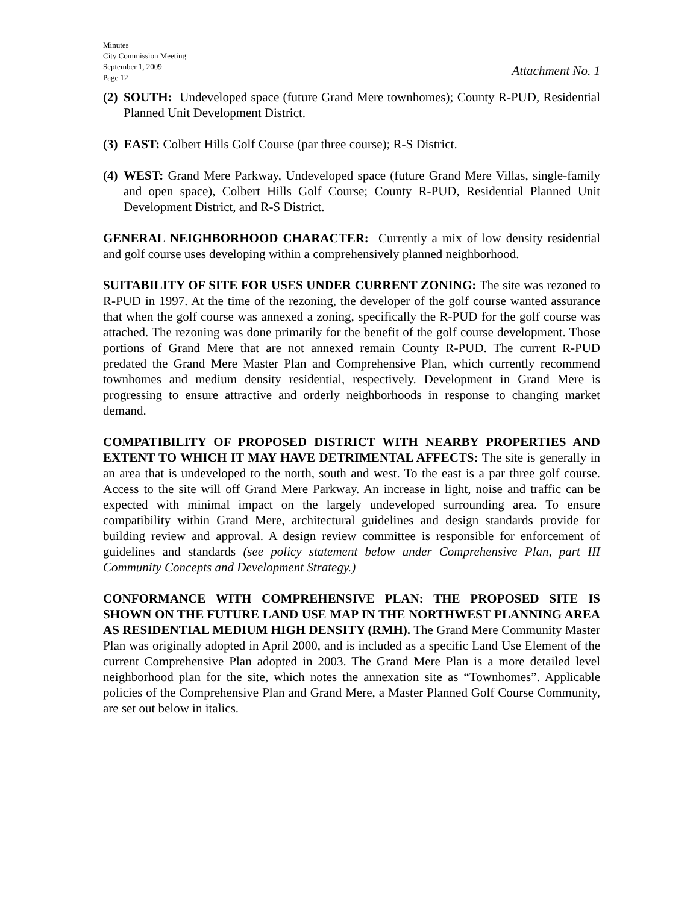Minutes
City Commission Meeting
September 1, 2009
Page 12
Attachment No. 1
(2) SOUTH: Undeveloped space (future Grand Mere townhomes); County R-PUD, Residential Planned Unit Development District.
(3) EAST: Colbert Hills Golf Course (par three course); R-S District.
(4) WEST: Grand Mere Parkway, Undeveloped space (future Grand Mere Villas, single-family and open space), Colbert Hills Golf Course; County R-PUD, Residential Planned Unit Development District, and R-S District.
GENERAL NEIGHBORHOOD CHARACTER: Currently a mix of low density residential and golf course uses developing within a comprehensively planned neighborhood.
SUITABILITY OF SITE FOR USES UNDER CURRENT ZONING: The site was rezoned to R-PUD in 1997. At the time of the rezoning, the developer of the golf course wanted assurance that when the golf course was annexed a zoning, specifically the R-PUD for the golf course was attached. The rezoning was done primarily for the benefit of the golf course development. Those portions of Grand Mere that are not annexed remain County R-PUD. The current R-PUD predated the Grand Mere Master Plan and Comprehensive Plan, which currently recommend townhomes and medium density residential, respectively. Development in Grand Mere is progressing to ensure attractive and orderly neighborhoods in response to changing market demand.
COMPATIBILITY OF PROPOSED DISTRICT WITH NEARBY PROPERTIES AND EXTENT TO WHICH IT MAY HAVE DETRIMENTAL AFFECTS: The site is generally in an area that is undeveloped to the north, south and west. To the east is a par three golf course. Access to the site will off Grand Mere Parkway. An increase in light, noise and traffic can be expected with minimal impact on the largely undeveloped surrounding area. To ensure compatibility within Grand Mere, architectural guidelines and design standards provide for building review and approval. A design review committee is responsible for enforcement of guidelines and standards (see policy statement below under Comprehensive Plan, part III Community Concepts and Development Strategy.)
CONFORMANCE WITH COMPREHENSIVE PLAN: THE PROPOSED SITE IS SHOWN ON THE FUTURE LAND USE MAP IN THE NORTHWEST PLANNING AREA AS RESIDENTIAL MEDIUM HIGH DENSITY (RMH). The Grand Mere Community Master Plan was originally adopted in April 2000, and is included as a specific Land Use Element of the current Comprehensive Plan adopted in 2003. The Grand Mere Plan is a more detailed level neighborhood plan for the site, which notes the annexation site as “Townhomes”. Applicable policies of the Comprehensive Plan and Grand Mere, a Master Planned Golf Course Community, are set out below in italics.